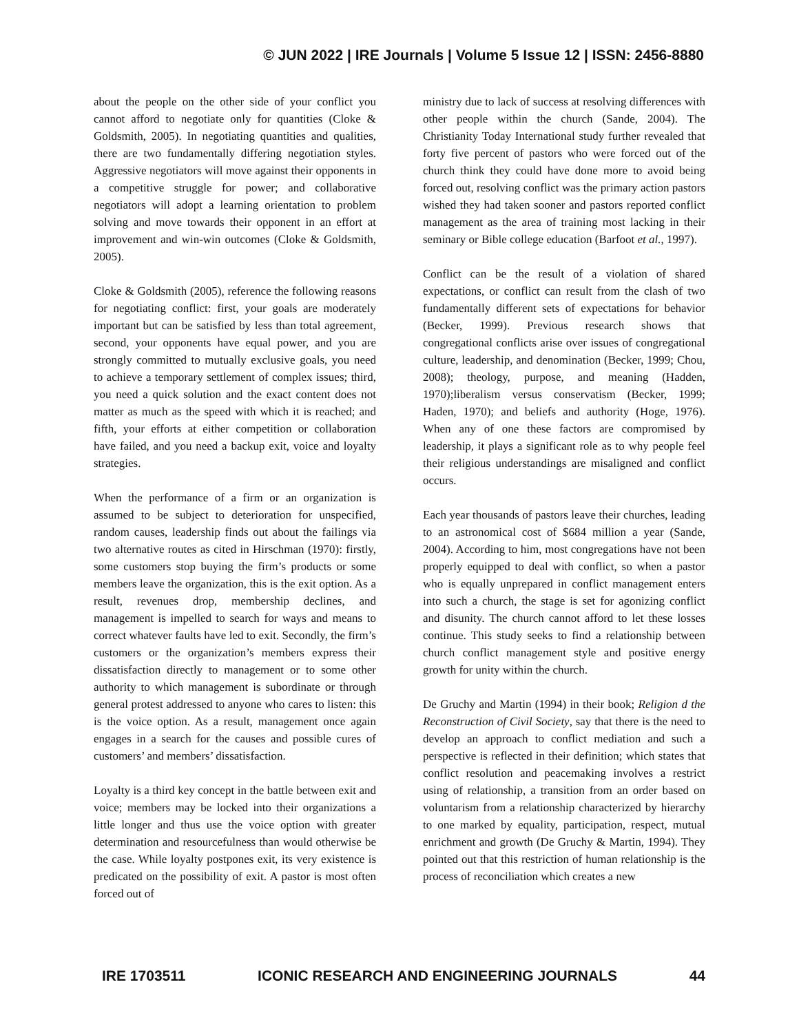© JUN 2022 | IRE Journals | Volume 5 Issue 12 | ISSN: 2456-8880
about the people on the other side of your conflict you cannot afford to negotiate only for quantities (Cloke & Goldsmith, 2005). In negotiating quantities and qualities, there are two fundamentally differing negotiation styles. Aggressive negotiators will move against their opponents in a competitive struggle for power; and collaborative negotiators will adopt a learning orientation to problem solving and move towards their opponent in an effort at improvement and win-win outcomes (Cloke & Goldsmith, 2005).
Cloke & Goldsmith (2005), reference the following reasons for negotiating conflict: first, your goals are moderately important but can be satisfied by less than total agreement, second, your opponents have equal power, and you are strongly committed to mutually exclusive goals, you need to achieve a temporary settlement of complex issues; third, you need a quick solution and the exact content does not matter as much as the speed with which it is reached; and fifth, your efforts at either competition or collaboration have failed, and you need a backup exit, voice and loyalty strategies.
When the performance of a firm or an organization is assumed to be subject to deterioration for unspecified, random causes, leadership finds out about the failings via two alternative routes as cited in Hirschman (1970): firstly, some customers stop buying the firm’s products or some members leave the organization, this is the exit option. As a result, revenues drop, membership declines, and management is impelled to search for ways and means to correct whatever faults have led to exit. Secondly, the firm’s customers or the organization’s members express their dissatisfaction directly to management or to some other authority to which management is subordinate or through general protest addressed to anyone who cares to listen: this is the voice option. As a result, management once again engages in a search for the causes and possible cures of customers’ and members’ dissatisfaction.
Loyalty is a third key concept in the battle between exit and voice; members may be locked into their organizations a little longer and thus use the voice option with greater determination and resourcefulness than would otherwise be the case. While loyalty postpones exit, its very existence is predicated on the possibility of exit. A pastor is most often forced out of
ministry due to lack of success at resolving differences with other people within the church (Sande, 2004). The Christianity Today International study further revealed that forty five percent of pastors who were forced out of the church think they could have done more to avoid being forced out, resolving conflict was the primary action pastors wished they had taken sooner and pastors reported conflict management as the area of training most lacking in their seminary or Bible college education (Barfoot et al., 1997).
Conflict can be the result of a violation of shared expectations, or conflict can result from the clash of two fundamentally different sets of expectations for behavior (Becker, 1999). Previous research shows that congregational conflicts arise over issues of congregational culture, leadership, and denomination (Becker, 1999; Chou, 2008); theology, purpose, and meaning (Hadden, 1970);liberalism versus conservatism (Becker, 1999; Haden, 1970); and beliefs and authority (Hoge, 1976). When any of one these factors are compromised by leadership, it plays a significant role as to why people feel their religious understandings are misaligned and conflict occurs.
Each year thousands of pastors leave their churches, leading to an astronomical cost of $684 million a year (Sande, 2004). According to him, most congregations have not been properly equipped to deal with conflict, so when a pastor who is equally unprepared in conflict management enters into such a church, the stage is set for agonizing conflict and disunity. The church cannot afford to let these losses continue. This study seeks to find a relationship between church conflict management style and positive energy growth for unity within the church.
De Gruchy and Martin (1994) in their book; Religion d the Reconstruction of Civil Society, say that there is the need to develop an approach to conflict mediation and such a perspective is reflected in their definition; which states that conflict resolution and peacemaking involves a restrict using of relationship, a transition from an order based on voluntarism from a relationship characterized by hierarchy to one marked by equality, participation, respect, mutual enrichment and growth (De Gruchy & Martin, 1994). They pointed out that this restriction of human relationship is the process of reconciliation which creates a new
IRE 1703511 ICONIC RESEARCH AND ENGINEERING JOURNALS 44